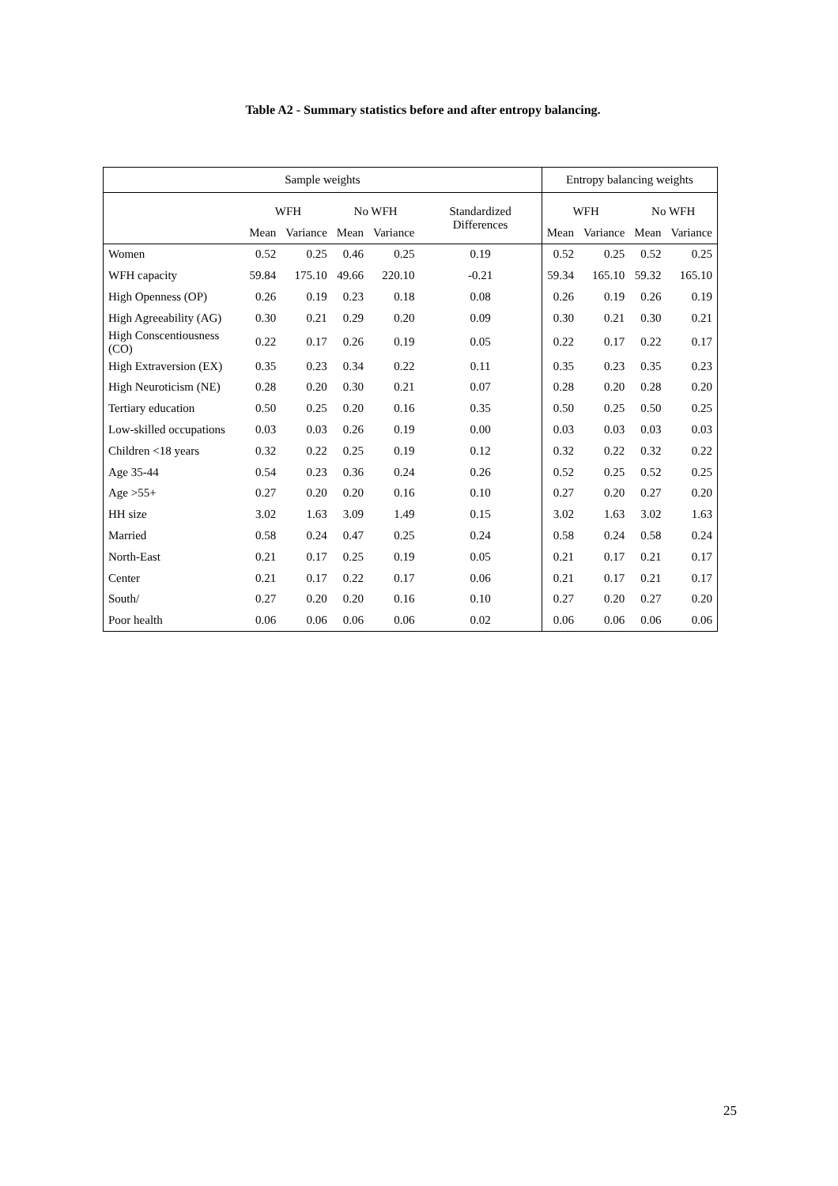Table A2 - Summary statistics before and after entropy balancing.
| Sample weights | | | | | | Entropy balancing weights | | | |
| --- | --- | --- | --- | --- | --- | --- | --- | --- | --- |
| | WFH | | No WFH | | Standardized Differences | WFH | | No WFH | |
| | Mean | Variance | Mean | Variance | | Mean | Variance | Mean | Variance |
| Women | 0.52 | 0.25 | 0.46 | 0.25 | 0.19 | 0.52 | 0.25 | 0.52 | 0.25 |
| WFH capacity | 59.84 | 175.10 | 49.66 | 220.10 | -0.21 | 59.34 | 165.10 | 59.32 | 165.10 |
| High Openness (OP) | 0.26 | 0.19 | 0.23 | 0.18 | 0.08 | 0.26 | 0.19 | 0.26 | 0.19 |
| High Agreeability (AG) | 0.30 | 0.21 | 0.29 | 0.20 | 0.09 | 0.30 | 0.21 | 0.30 | 0.21 |
| High Conscentiousness (CO) | 0.22 | 0.17 | 0.26 | 0.19 | 0.05 | 0.22 | 0.17 | 0.22 | 0.17 |
| High Extraversion (EX) | 0.35 | 0.23 | 0.34 | 0.22 | 0.11 | 0.35 | 0.23 | 0.35 | 0.23 |
| High Neuroticism (NE) | 0.28 | 0.20 | 0.30 | 0.21 | 0.07 | 0.28 | 0.20 | 0.28 | 0.20 |
| Tertiary education | 0.50 | 0.25 | 0.20 | 0.16 | 0.35 | 0.50 | 0.25 | 0.50 | 0.25 |
| Low-skilled occupations | 0.03 | 0.03 | 0.26 | 0.19 | 0.00 | 0.03 | 0.03 | 0.03 | 0.03 |
| Children <18 years | 0.32 | 0.22 | 0.25 | 0.19 | 0.12 | 0.32 | 0.22 | 0.32 | 0.22 |
| Age 35-44 | 0.54 | 0.23 | 0.36 | 0.24 | 0.26 | 0.52 | 0.25 | 0.52 | 0.25 |
| Age >55+ | 0.27 | 0.20 | 0.20 | 0.16 | 0.10 | 0.27 | 0.20 | 0.27 | 0.20 |
| HH size | 3.02 | 1.63 | 3.09 | 1.49 | 0.15 | 3.02 | 1.63 | 3.02 | 1.63 |
| Married | 0.58 | 0.24 | 0.47 | 0.25 | 0.24 | 0.58 | 0.24 | 0.58 | 0.24 |
| North-East | 0.21 | 0.17 | 0.25 | 0.19 | 0.05 | 0.21 | 0.17 | 0.21 | 0.17 |
| Center | 0.21 | 0.17 | 0.22 | 0.17 | 0.06 | 0.21 | 0.17 | 0.21 | 0.17 |
| South/ | 0.27 | 0.20 | 0.20 | 0.16 | 0.10 | 0.27 | 0.20 | 0.27 | 0.20 |
| Poor health | 0.06 | 0.06 | 0.06 | 0.06 | 0.02 | 0.06 | 0.06 | 0.06 | 0.06 |
25